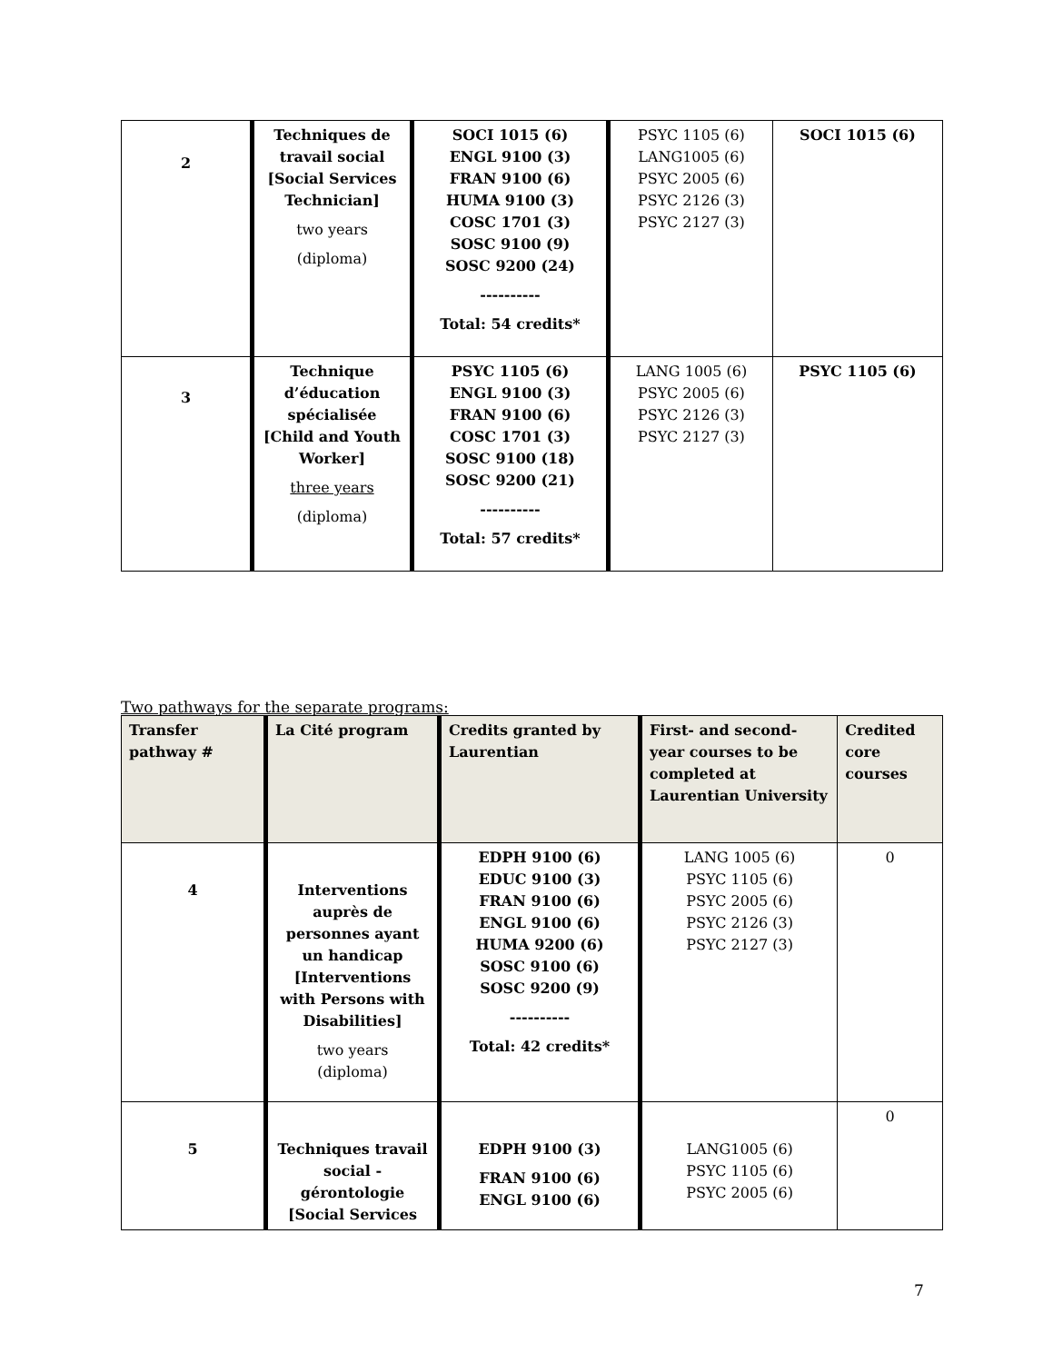| 2 | Techniques de travail social [Social Services Technician] two years (diploma) | SOCI 1015 (6) ENGL 9100 (3) FRAN 9100 (6) HUMA 9100 (3) COSC 1701 (3) SOSC 9100 (9) SOSC 9200 (24) ---------- Total: 54 credits* | PSYC 1105 (6) LANG1005 (6) PSYC 2005 (6) PSYC 2126 (3) PSYC 2127 (3) | SOCI 1015 (6) |
| 3 | Technique d’éducation spécialisée [Child and Youth Worker] three years (diploma) | PSYC 1105 (6) ENGL 9100 (3) FRAN 9100 (6) COSC 1701 (3) SOSC 9100 (18) SOSC 9200 (21) ---------- Total: 57 credits* | LANG 1005 (6) PSYC 2005 (6) PSYC 2126 (3) PSYC 2127 (3) | PSYC 1105 (6) |
Two pathways for the separate programs:
| Transfer pathway # | La Cité program | Credits granted by Laurentian | First- and second-year courses to be completed at Laurentian University | Credited core courses |
| --- | --- | --- | --- | --- |
| 4 | Interventions auprès de personnes ayant un handicap [Interventions with Persons with Disabilities] two years (diploma) | EDPH 9100 (6) EDUC 9100 (3) FRAN 9100 (6) ENGL 9100 (6) HUMA 9200 (6) SOSC 9100 (6) SOSC 9200 (9) ---------- Total: 42 credits* | LANG 1005 (6) PSYC 1105 (6) PSYC 2005 (6) PSYC 2126 (3) PSYC 2127 (3) | 0 |
| 5 | Techniques travail social - gérontologie [Social Services | EDPH 9100 (3) FRAN 9100 (6) ENGL 9100 (6) | LANG1005 (6) PSYC 1105 (6) PSYC 2005 (6) | 0 |
7